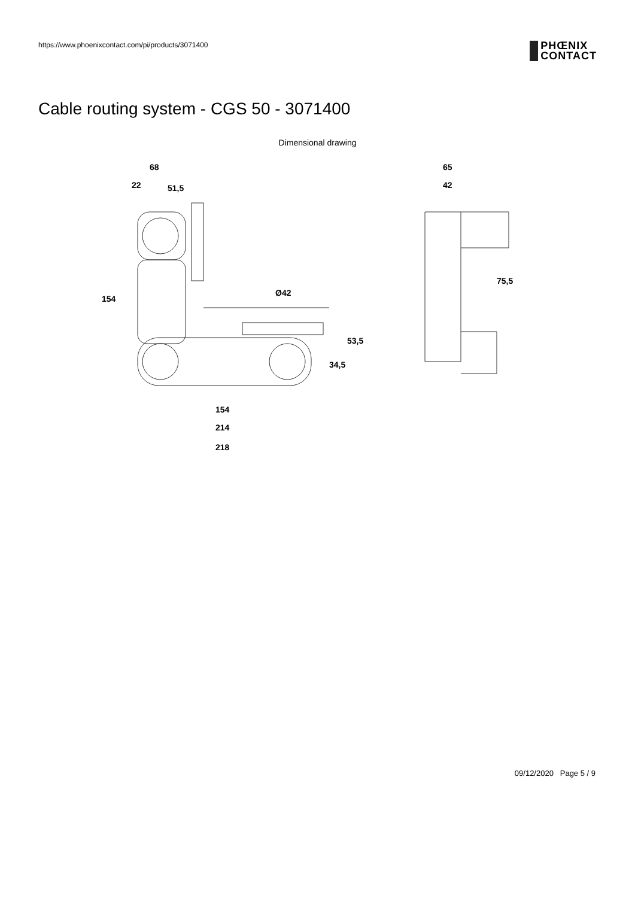https://www.phoenixcontact.com/pi/products/3071400
PHŒNIX
CONTACT
Cable routing system - CGS 50 - 3071400
Dimensional drawing
68
51,5
22
Ø42
154
34,5
53,5
154
214
218
65
42
75,5
09/12/2020 Page 5 / 9